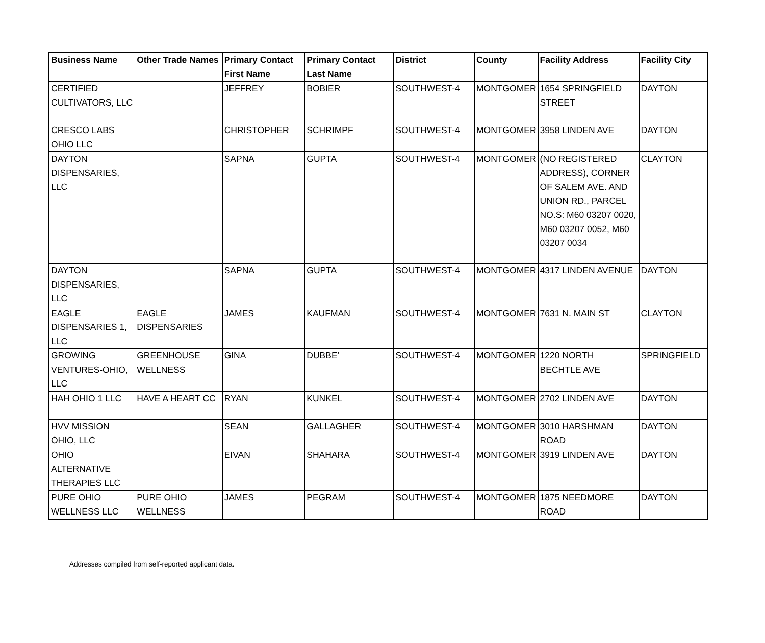| Business Name | Other Trade Names | Primary Contact First Name | Primary Contact Last Name | District | County | Facility Address | Facility City |
| --- | --- | --- | --- | --- | --- | --- | --- |
| CERTIFIED CULTIVATORS, LLC | | JEFFREY | BOBIER | SOUTHWEST-4 | MONTGOMER | 1654 SPRINGFIELD STREET | DAYTON |
| CRESCO LABS OHIO LLC | | CHRISTOPHER | SCHRIMPF | SOUTHWEST-4 | MONTGOMER | 3958 LINDEN AVE | DAYTON |
| DAYTON DISPENSARIES, LLC | | SAPNA | GUPTA | SOUTHWEST-4 | MONTGOMER | (NO REGISTERED ADDRESS), CORNER OF SALEM AVE. AND UNION RD., PARCEL NO.S: M60 03207 0020, M60 03207 0052, M60 03207 0034 | CLAYTON |
| DAYTON DISPENSARIES, LLC | | SAPNA | GUPTA | SOUTHWEST-4 | MONTGOMER | 4317 LINDEN AVENUE | DAYTON |
| EAGLE DISPENSARIES 1, LLC | EAGLE DISPENSARIES | JAMES | KAUFMAN | SOUTHWEST-4 | MONTGOMER | 7631 N. MAIN ST | CLAYTON |
| GROWING VENTURES-OHIO, LLC | GREENHOUSE WELLNESS | GINA | DUBBE' | SOUTHWEST-4 | MONTGOMER | 1220 NORTH BECHTLE AVE | SPRINGFIELD |
| HAH OHIO 1 LLC | HAVE A HEART CC | RYAN | KUNKEL | SOUTHWEST-4 | MONTGOMER | 2702 LINDEN AVE | DAYTON |
| HVV MISSION OHIO, LLC | | SEAN | GALLAGHER | SOUTHWEST-4 | MONTGOMER | 3010 HARSHMAN ROAD | DAYTON |
| OHIO ALTERNATIVE THERAPIES LLC | | EIVAN | SHAHARA | SOUTHWEST-4 | MONTGOMER | 3919 LINDEN AVE | DAYTON |
| PURE OHIO WELLNESS LLC | PURE OHIO WELLNESS | JAMES | PEGRAM | SOUTHWEST-4 | MONTGOMER | 1875 NEEDMORE ROAD | DAYTON |
Addresses compiled from self-reported applicant data.